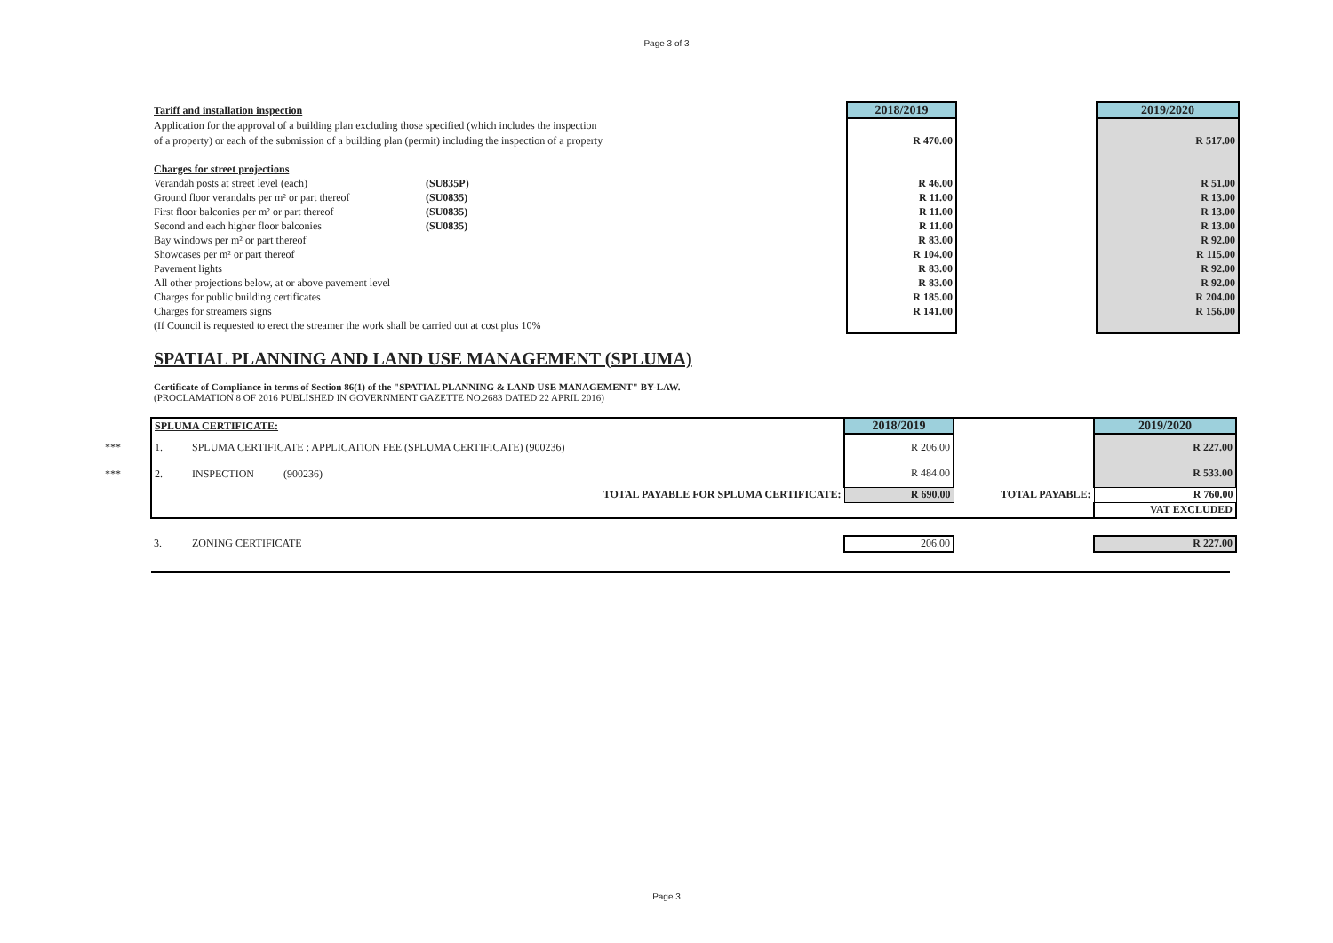Page 3 of 3
| Tariff and installation inspection | | 2018/2019 | | 2019/2020 |
| Application for the approval of a building plan excluding those specified (which includes the inspection | | | | |
| of a property) or each of the submission of a building plan (permit) including the inspection of a property | | R 470.00 | | R 517.00 |
| Charges for street projections | | | | |
| Verandah posts at street level (each) | (SU835P) | R 46.00 | | R 51.00 |
| Ground floor verandahs per m² or part thereof | (SU0835) | R 11.00 | | R 13.00 |
| First floor balconies per m² or part thereof | (SU0835) | R 11.00 | | R 13.00 |
| Second and each higher floor balconies | (SU0835) | R 11.00 | | R 13.00 |
| Bay windows per m² or part thereof | | R 83.00 | | R 92.00 |
| Showcases per m² or part thereof | | R 104.00 | | R 115.00 |
| Pavement lights | | R 83.00 | | R 92.00 |
| All other projections below, at or above pavement level | | R 83.00 | | R 92.00 |
| Charges for public building certificates | | R 185.00 | | R 204.00 |
| Charges for streamers signs | | R 141.00 | | R 156.00 |
| (If Council is requested to erect the streamer the work shall be carried out at cost plus 10% | | | | |
SPATIAL PLANNING AND LAND USE MANAGEMENT (SPLUMA)
Certificate of Compliance in terms of Section 86(1) of the "SPATIAL PLANNING & LAND USE MANAGEMENT" BY-LAW.
(PROCLAMATION 8 OF 2016 PUBLISHED IN GOVERNMENT GAZETTE NO.2683 DATED 22 APRIL 2016)
| | SPLUMA CERTIFICATE: | | 2018/2019 | | 2019/2020 |
| *** | 1. | SPLUMA CERTIFICATE : APPLICATION FEE (SPLUMA CERTIFICATE) (900236) | R 206.00 | | R 227.00 |
| *** | 2. | INSPECTION (900236) | R 484.00 | | R 533.00 |
| | | TOTAL PAYABLE FOR SPLUMA CERTIFICATE: | R 690.00 | TOTAL PAYABLE: | R 760.00 |
| | | | | | VAT EXCLUDED |
| | 3. | ZONING CERTIFICATE | 206.00 | | R 227.00 |
Page 3